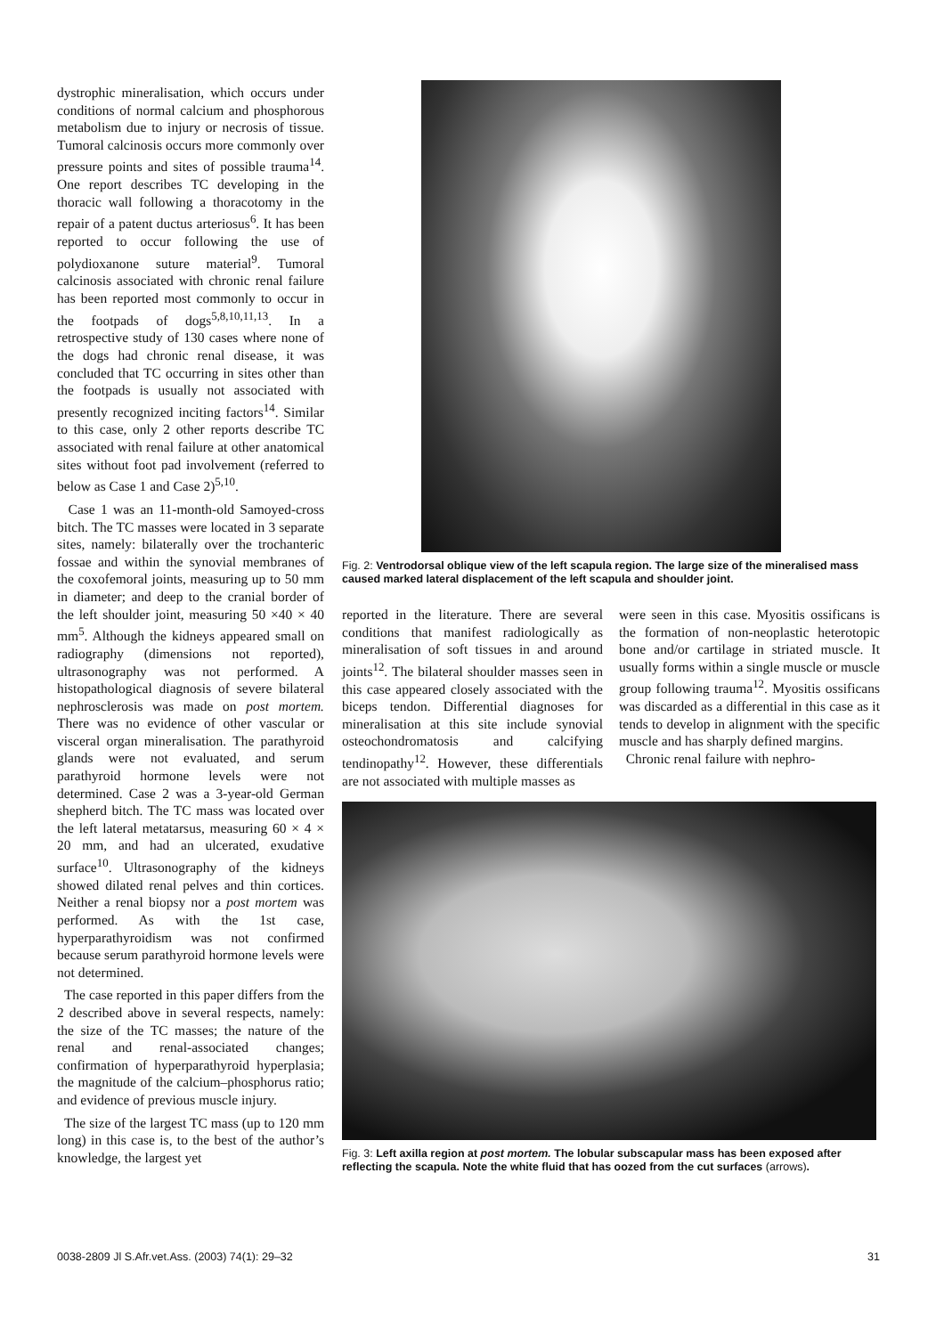dystrophic mineralisation, which occurs under conditions of normal calcium and phosphorous metabolism due to injury or necrosis of tissue. Tumoral calcinosis occurs more commonly over pressure points and sites of possible trauma<sup>14</sup>. One report describes TC developing in the thoracic wall following a thoracotomy in the repair of a patent ductus arteriosus<sup>6</sup>. It has been reported to occur following the use of polydioxanone suture material<sup>9</sup>. Tumoral calcinosis associated with chronic renal failure has been reported most commonly to occur in the footpads of dogs<sup>5,8,10,11,13</sup>. In a retrospective study of 130 cases where none of the dogs had chronic renal disease, it was concluded that TC occurring in sites other than the footpads is usually not associated with presently recognized inciting factors<sup>14</sup>. Similar to this case, only 2 other reports describe TC associated with renal failure at other anatomical sites without foot pad involvement (referred to below as Case 1 and Case 2)<sup>5,10</sup>.
Case 1 was an 11-month-old Samoyed-cross bitch. The TC masses were located in 3 separate sites, namely: bilaterally over the trochanteric fossae and within the synovial membranes of the coxofemoral joints, measuring up to 50 mm in diameter; and deep to the cranial border of the left shoulder joint, measuring 50 ×40 × 40 mm<sup>5</sup>. Although the kidneys appeared small on radiography (dimensions not reported), ultrasonography was not performed. A histopathological diagnosis of severe bilateral nephrosclerosis was made on post mortem. There was no evidence of other vascular or visceral organ mineralisation. The parathyroid glands were not evaluated, and serum parathyroid hormone levels were not determined. Case 2 was a 3-year-old German shepherd bitch. The TC mass was located over the left lateral metatarsus, measuring 60 × 4 × 20 mm, and had an ulcerated, exudative surface<sup>10</sup>. Ultrasonography of the kidneys showed dilated renal pelves and thin cortices. Neither a renal biopsy nor a post mortem was performed. As with the 1st case, hyperparathyroidism was not confirmed because serum parathyroid hormone levels were not determined.
The case reported in this paper differs from the 2 described above in several respects, namely: the size of the TC masses; the nature of the renal and renal-associated changes; confirmation of hyperparathyroid hyperplasia; the magnitude of the calcium–phosphorus ratio; and evidence of previous muscle injury.
The size of the largest TC mass (up to 120 mm long) in this case is, to the best of the author’s knowledge, the largest yet
Fig. 2: Ventrodorsal oblique view of the left scapula region. The large size of the mineralised mass caused marked lateral displacement of the left scapula and shoulder joint.
reported in the literature. There are several conditions that manifest radiologically as mineralisation of soft tissues in and around joints<sup>12</sup>. The bilateral shoulder masses seen in this case appeared closely associated with the biceps tendon. Differential diagnoses for mineralisation at this site include synovial osteochondromatosis and calcifying tendinopathy<sup>12</sup>. However, these differentials are not associated with multiple masses as
were seen in this case. Myositis ossificans is the formation of non-neoplastic heterotopic bone and/or cartilage in striated muscle. It usually forms within a single muscle or muscle group following trauma<sup>12</sup>. Myositis ossificans was discarded as a differential in this case as it tends to develop in alignment with the specific muscle and has sharply defined margins.
Chronic renal failure with nephro-
Fig. 3: Left axilla region at post mortem. The lobular subscapular mass has been exposed after reflecting the scapula. Note the white fluid that has oozed from the cut surfaces (arrows).
0038-2809 Jl S.Afr.vet.Ass. (2003) 74(1): 29–32 31